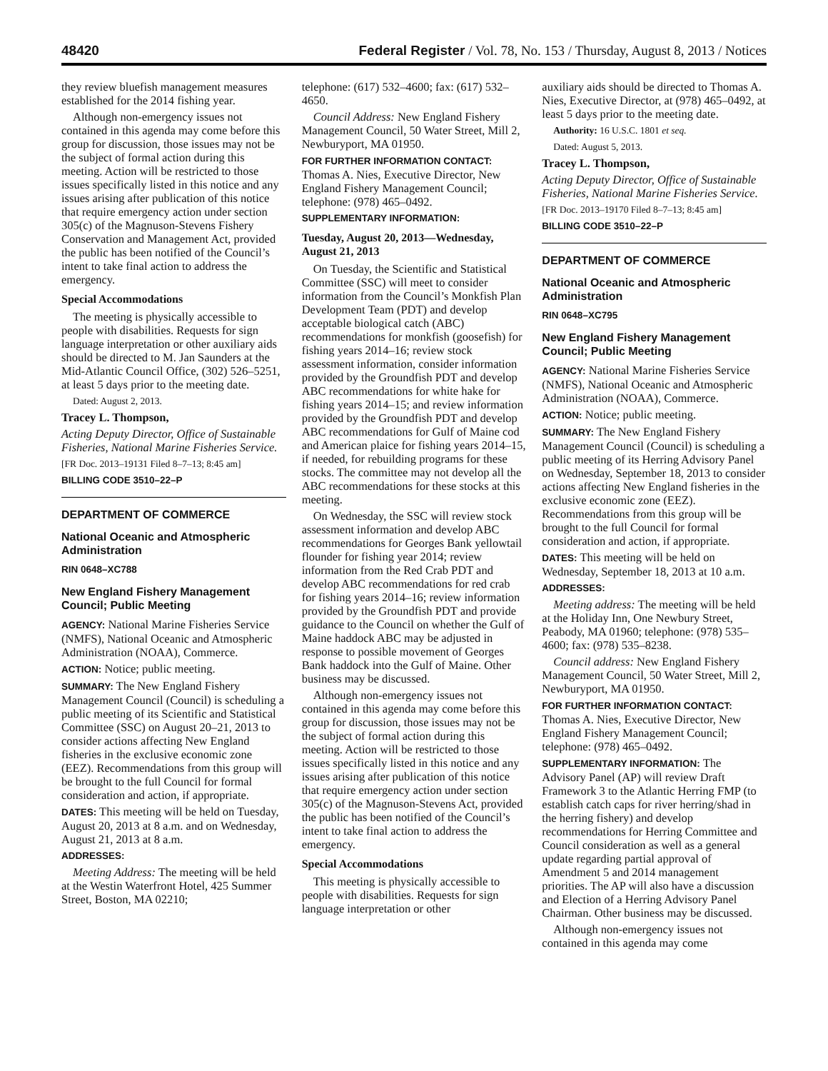48420 Federal Register / Vol. 78, No. 153 / Thursday, August 8, 2013 / Notices
they review bluefish management measures established for the 2014 fishing year.
Although non-emergency issues not contained in this agenda may come before this group for discussion, those issues may not be the subject of formal action during this meeting. Action will be restricted to those issues specifically listed in this notice and any issues arising after publication of this notice that require emergency action under section 305(c) of the Magnuson-Stevens Fishery Conservation and Management Act, provided the public has been notified of the Council’s intent to take final action to address the emergency.
Special Accommodations
The meeting is physically accessible to people with disabilities. Requests for sign language interpretation or other auxiliary aids should be directed to M. Jan Saunders at the Mid-Atlantic Council Office, (302) 526–5251, at least 5 days prior to the meeting date.
Dated: August 2, 2013.
Tracey L. Thompson,
Acting Deputy Director, Office of Sustainable Fisheries, National Marine Fisheries Service.
[FR Doc. 2013–19131 Filed 8–7–13; 8:45 am]
BILLING CODE 3510–22–P
DEPARTMENT OF COMMERCE
National Oceanic and Atmospheric Administration
RIN 0648–XC788
New England Fishery Management Council; Public Meeting
AGENCY: National Marine Fisheries Service (NMFS), National Oceanic and Atmospheric Administration (NOAA), Commerce.
ACTION: Notice; public meeting.
SUMMARY: The New England Fishery Management Council (Council) is scheduling a public meeting of its Scientific and Statistical Committee (SSC) on August 20–21, 2013 to consider actions affecting New England fisheries in the exclusive economic zone (EEZ). Recommendations from this group will be brought to the full Council for formal consideration and action, if appropriate.
DATES: This meeting will be held on Tuesday, August 20, 2013 at 8 a.m. and on Wednesday, August 21, 2013 at 8 a.m.
ADDRESSES:
Meeting Address: The meeting will be held at the Westin Waterfront Hotel, 425 Summer Street, Boston, MA 02210;
telephone: (617) 532–4600; fax: (617) 532–4650.
Council Address: New England Fishery Management Council, 50 Water Street, Mill 2, Newburyport, MA 01950.
FOR FURTHER INFORMATION CONTACT: Thomas A. Nies, Executive Director, New England Fishery Management Council; telephone: (978) 465–0492.
SUPPLEMENTARY INFORMATION:
Tuesday, August 20, 2013—Wednesday, August 21, 2013
On Tuesday, the Scientific and Statistical Committee (SSC) will meet to consider information from the Council’s Monkfish Plan Development Team (PDT) and develop acceptable biological catch (ABC) recommendations for monkfish (goosefish) for fishing years 2014–16; review stock assessment information, consider information provided by the Groundfish PDT and develop ABC recommendations for white hake for fishing years 2014–15; and review information provided by the Groundfish PDT and develop ABC recommendations for Gulf of Maine cod and American plaice for fishing years 2014–15, if needed, for rebuilding programs for these stocks. The committee may not develop all the ABC recommendations for these stocks at this meeting.
On Wednesday, the SSC will review stock assessment information and develop ABC recommendations for Georges Bank yellowtail flounder for fishing year 2014; review information from the Red Crab PDT and develop ABC recommendations for red crab for fishing years 2014–16; review information provided by the Groundfish PDT and provide guidance to the Council on whether the Gulf of Maine haddock ABC may be adjusted in response to possible movement of Georges Bank haddock into the Gulf of Maine. Other business may be discussed.
Although non-emergency issues not contained in this agenda may come before this group for discussion, those issues may not be the subject of formal action during this meeting. Action will be restricted to those issues specifically listed in this notice and any issues arising after publication of this notice that require emergency action under section 305(c) of the Magnuson-Stevens Act, provided the public has been notified of the Council’s intent to take final action to address the emergency.
Special Accommodations
This meeting is physically accessible to people with disabilities. Requests for sign language interpretation or other
auxiliary aids should be directed to Thomas A. Nies, Executive Director, at (978) 465–0492, at least 5 days prior to the meeting date.
Authority: 16 U.S.C. 1801 et seq.
Dated: August 5, 2013.
Tracey L. Thompson,
Acting Deputy Director, Office of Sustainable Fisheries, National Marine Fisheries Service.
[FR Doc. 2013–19170 Filed 8–7–13; 8:45 am]
BILLING CODE 3510–22–P
DEPARTMENT OF COMMERCE
National Oceanic and Atmospheric Administration
RIN 0648–XC795
New England Fishery Management Council; Public Meeting
AGENCY: National Marine Fisheries Service (NMFS), National Oceanic and Atmospheric Administration (NOAA), Commerce.
ACTION: Notice; public meeting.
SUMMARY: The New England Fishery Management Council (Council) is scheduling a public meeting of its Herring Advisory Panel on Wednesday, September 18, 2013 to consider actions affecting New England fisheries in the exclusive economic zone (EEZ). Recommendations from this group will be brought to the full Council for formal consideration and action, if appropriate.
DATES: This meeting will be held on Wednesday, September 18, 2013 at 10 a.m.
ADDRESSES:
Meeting address: The meeting will be held at the Holiday Inn, One Newbury Street, Peabody, MA 01960; telephone: (978) 535–4600; fax: (978) 535–8238.
Council address: New England Fishery Management Council, 50 Water Street, Mill 2, Newburyport, MA 01950.
FOR FURTHER INFORMATION CONTACT: Thomas A. Nies, Executive Director, New England Fishery Management Council; telephone: (978) 465–0492.
SUPPLEMENTARY INFORMATION: The Advisory Panel (AP) will review Draft Framework 3 to the Atlantic Herring FMP (to establish catch caps for river herring/shad in the herring fishery) and develop recommendations for Herring Committee and Council consideration as well as a general update regarding partial approval of Amendment 5 and 2014 management priorities. The AP will also have a discussion and Election of a Herring Advisory Panel Chairman. Other business may be discussed.
Although non-emergency issues not contained in this agenda may come